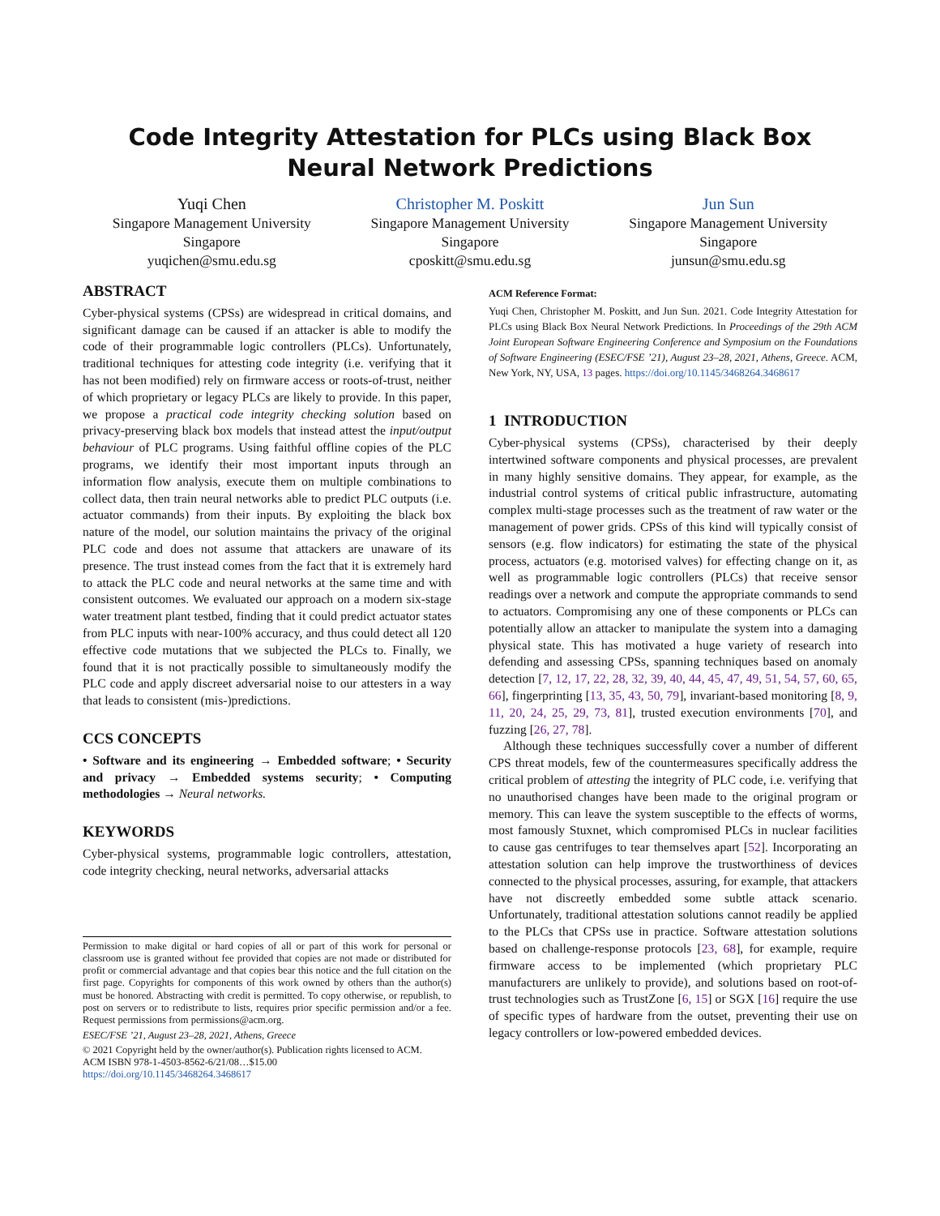Code Integrity Attestation for PLCs using Black Box Neural Network Predictions
Yuqi Chen
Singapore Management University
Singapore
yuqichen@smu.edu.sg
Christopher M. Poskitt
Singapore Management University
Singapore
cposkitt@smu.edu.sg
Jun Sun
Singapore Management University
Singapore
junsun@smu.edu.sg
ABSTRACT
Cyber-physical systems (CPSs) are widespread in critical domains, and significant damage can be caused if an attacker is able to modify the code of their programmable logic controllers (PLCs). Unfortunately, traditional techniques for attesting code integrity (i.e. verifying that it has not been modified) rely on firmware access or roots-of-trust, neither of which proprietary or legacy PLCs are likely to provide. In this paper, we propose a practical code integrity checking solution based on privacy-preserving black box models that instead attest the input/output behaviour of PLC programs. Using faithful offline copies of the PLC programs, we identify their most important inputs through an information flow analysis, execute them on multiple combinations to collect data, then train neural networks able to predict PLC outputs (i.e. actuator commands) from their inputs. By exploiting the black box nature of the model, our solution maintains the privacy of the original PLC code and does not assume that attackers are unaware of its presence. The trust instead comes from the fact that it is extremely hard to attack the PLC code and neural networks at the same time and with consistent outcomes. We evaluated our approach on a modern six-stage water treatment plant testbed, finding that it could predict actuator states from PLC inputs with near-100% accuracy, and thus could detect all 120 effective code mutations that we subjected the PLCs to. Finally, we found that it is not practically possible to simultaneously modify the PLC code and apply discreet adversarial noise to our attesters in a way that leads to consistent (mis-)predictions.
CCS CONCEPTS
• Software and its engineering → Embedded software; • Security and privacy → Embedded systems security; • Computing methodologies → Neural networks.
KEYWORDS
Cyber-physical systems, programmable logic controllers, attestation, code integrity checking, neural networks, adversarial attacks
Permission to make digital or hard copies of all or part of this work for personal or classroom use is granted without fee provided that copies are not made or distributed for profit or commercial advantage and that copies bear this notice and the full citation on the first page. Copyrights for components of this work owned by others than the author(s) must be honored. Abstracting with credit is permitted. To copy otherwise, or republish, to post on servers or to redistribute to lists, requires prior specific permission and/or a fee. Request permissions from permissions@acm.org.
ESEC/FSE ’21, August 23–28, 2021, Athens, Greece
© 2021 Copyright held by the owner/author(s). Publication rights licensed to ACM.
ACM ISBN 978-1-4503-8562-6/21/08…$15.00
https://doi.org/10.1145/3468264.3468617
ACM Reference Format:
Yuqi Chen, Christopher M. Poskitt, and Jun Sun. 2021. Code Integrity Attestation for PLCs using Black Box Neural Network Predictions. In Proceedings of the 29th ACM Joint European Software Engineering Conference and Symposium on the Foundations of Software Engineering (ESEC/FSE ’21), August 23–28, 2021, Athens, Greece. ACM, New York, NY, USA, 13 pages. https://doi.org/10.1145/3468264.3468617
1 INTRODUCTION
Cyber-physical systems (CPSs), characterised by their deeply intertwined software components and physical processes, are prevalent in many highly sensitive domains. They appear, for example, as the industrial control systems of critical public infrastructure, automating complex multi-stage processes such as the treatment of raw water or the management of power grids. CPSs of this kind will typically consist of sensors (e.g. flow indicators) for estimating the state of the physical process, actuators (e.g. motorised valves) for effecting change on it, as well as programmable logic controllers (PLCs) that receive sensor readings over a network and compute the appropriate commands to send to actuators. Compromising any one of these components or PLCs can potentially allow an attacker to manipulate the system into a damaging physical state. This has motivated a huge variety of research into defending and assessing CPSs, spanning techniques based on anomaly detection [7, 12, 17, 22, 28, 32, 39, 40, 44, 45, 47, 49, 51, 54, 57, 60, 65, 66], fingerprinting [13, 35, 43, 50, 79], invariant-based monitoring [8, 9, 11, 20, 24, 25, 29, 73, 81], trusted execution environments [70], and fuzzing [26, 27, 78].
Although these techniques successfully cover a number of different CPS threat models, few of the countermeasures specifically address the critical problem of attesting the integrity of PLC code, i.e. verifying that no unauthorised changes have been made to the original program or memory. This can leave the system susceptible to the effects of worms, most famously Stuxnet, which compromised PLCs in nuclear facilities to cause gas centrifuges to tear themselves apart [52]. Incorporating an attestation solution can help improve the trustworthiness of devices connected to the physical processes, assuring, for example, that attackers have not discreetly embedded some subtle attack scenario. Unfortunately, traditional attestation solutions cannot readily be applied to the PLCs that CPSs use in practice. Software attestation solutions based on challenge-response protocols [23, 68], for example, require firmware access to be implemented (which proprietary PLC manufacturers are unlikely to provide), and solutions based on root-of-trust technologies such as TrustZone [6, 15] or SGX [16] require the use of specific types of hardware from the outset, preventing their use on legacy controllers or low-powered embedded devices.